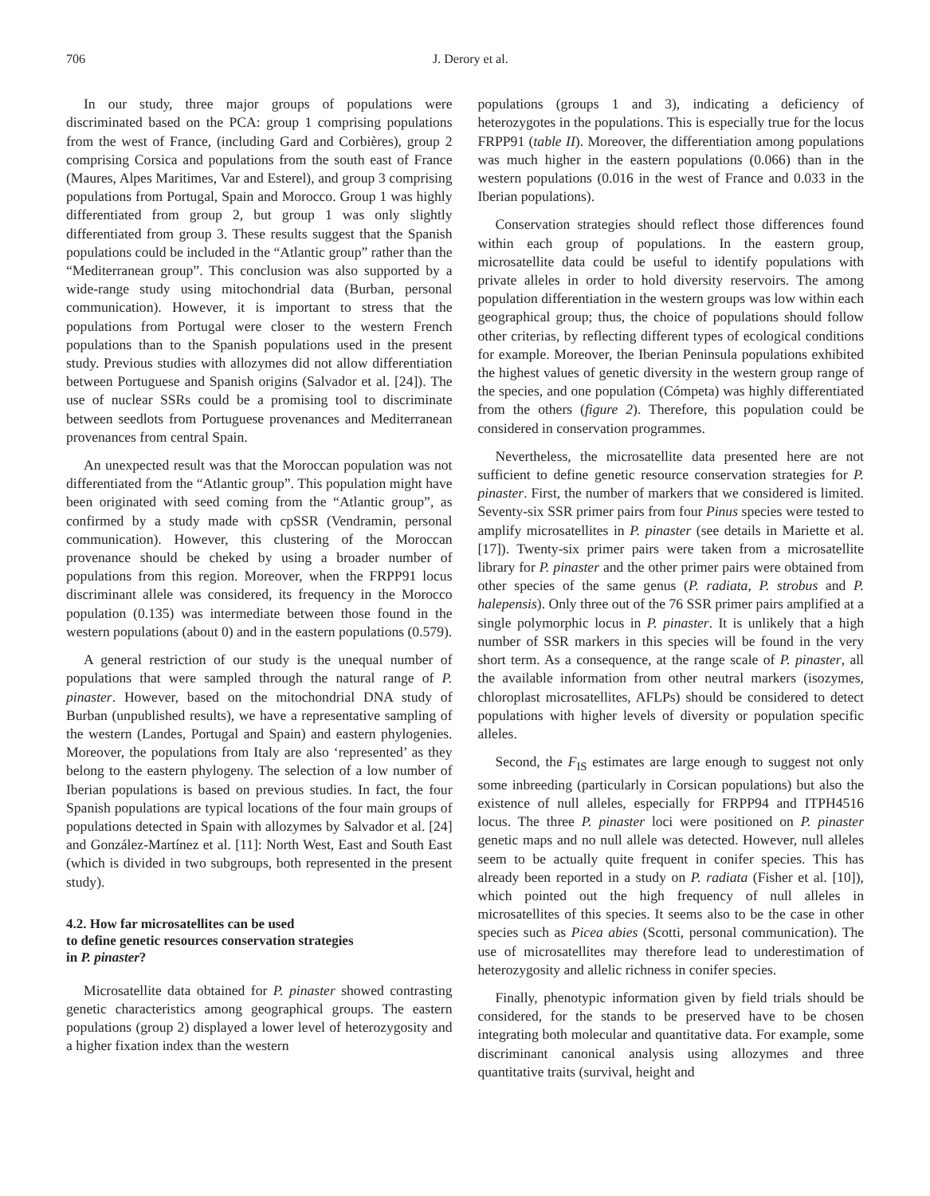706 J. Derory et al.
In our study, three major groups of populations were discriminated based on the PCA: group 1 comprising populations from the west of France, (including Gard and Corbières), group 2 comprising Corsica and populations from the south east of France (Maures, Alpes Maritimes, Var and Esterel), and group 3 comprising populations from Portugal, Spain and Morocco. Group 1 was highly differentiated from group 2, but group 1 was only slightly differentiated from group 3. These results suggest that the Spanish populations could be included in the “Atlantic group” rather than the “Mediterranean group”. This conclusion was also supported by a wide-range study using mitochondrial data (Burban, personal communication). However, it is important to stress that the populations from Portugal were closer to the western French populations than to the Spanish populations used in the present study. Previous studies with allozymes did not allow differentiation between Portuguese and Spanish origins (Salvador et al. [24]). The use of nuclear SSRs could be a promising tool to discriminate between seedlots from Portuguese provenances and Mediterranean provenances from central Spain.
An unexpected result was that the Moroccan population was not differentiated from the “Atlantic group”. This population might have been originated with seed coming from the “Atlantic group”, as confirmed by a study made with cpSSR (Vendramin, personal communication). However, this clustering of the Moroccan provenance should be cheked by using a broader number of populations from this region. Moreover, when the FRPP91 locus discriminant allele was considered, its frequency in the Morocco population (0.135) was intermediate between those found in the western populations (about 0) and in the eastern populations (0.579).
A general restriction of our study is the unequal number of populations that were sampled through the natural range of P. pinaster. However, based on the mitochondrial DNA study of Burban (unpublished results), we have a representative sampling of the western (Landes, Portugal and Spain) and eastern phylogenies. Moreover, the populations from Italy are also ‘represented’ as they belong to the eastern phylogeny. The selection of a low number of Iberian populations is based on previous studies. In fact, the four Spanish populations are typical locations of the four main groups of populations detected in Spain with allozymes by Salvador et al. [24] and González-Martínez et al. [11]: North West, East and South East (which is divided in two subgroups, both represented in the present study).
4.2. How far microsatellites can be used
to define genetic resources conservation strategies
in P. pinaster?
Microsatellite data obtained for P. pinaster showed contrasting genetic characteristics among geographical groups. The eastern populations (group 2) displayed a lower level of heterozygosity and a higher fixation index than the western
populations (groups 1 and 3), indicating a deficiency of heterozygotes in the populations. This is especially true for the locus FRPP91 (table II). Moreover, the differentiation among populations was much higher in the eastern populations (0.066) than in the western populations (0.016 in the west of France and 0.033 in the Iberian populations).
Conservation strategies should reflect those differences found within each group of populations. In the eastern group, microsatellite data could be useful to identify populations with private alleles in order to hold diversity reservoirs. The among population differentiation in the western groups was low within each geographical group; thus, the choice of populations should follow other criterias, by reflecting different types of ecological conditions for example. Moreover, the Iberian Peninsula populations exhibited the highest values of genetic diversity in the western group range of the species, and one population (Cómpeta) was highly differentiated from the others (figure 2). Therefore, this population could be considered in conservation programmes.
Nevertheless, the microsatellite data presented here are not sufficient to define genetic resource conservation strategies for P. pinaster. First, the number of markers that we considered is limited. Seventy-six SSR primer pairs from four Pinus species were tested to amplify microsatellites in P. pinaster (see details in Mariette et al. [17]). Twenty-six primer pairs were taken from a microsatellite library for P. pinaster and the other primer pairs were obtained from other species of the same genus (P. radiata, P. strobus and P. halepensis). Only three out of the 76 SSR primer pairs amplified at a single polymorphic locus in P. pinaster. It is unlikely that a high number of SSR markers in this species will be found in the very short term. As a consequence, at the range scale of P. pinaster, all the available information from other neutral markers (isozymes, chloroplast microsatellites, AFLPs) should be considered to detect populations with higher levels of diversity or population specific alleles.
Second, the F<sub>IS</sub> estimates are large enough to suggest not only some inbreeding (particularly in Corsican populations) but also the existence of null alleles, especially for FRPP94 and ITPH4516 locus. The three P. pinaster loci were positioned on P. pinaster genetic maps and no null allele was detected. However, null alleles seem to be actually quite frequent in conifer species. This has already been reported in a study on P. radiata (Fisher et al. [10]), which pointed out the high frequency of null alleles in microsatellites of this species. It seems also to be the case in other species such as Picea abies (Scotti, personal communication). The use of microsatellites may therefore lead to underestimation of heterozygosity and allelic richness in conifer species.
Finally, phenotypic information given by field trials should be considered, for the stands to be preserved have to be chosen integrating both molecular and quantitative data. For example, some discriminant canonical analysis using allozymes and three quantitative traits (survival, height and